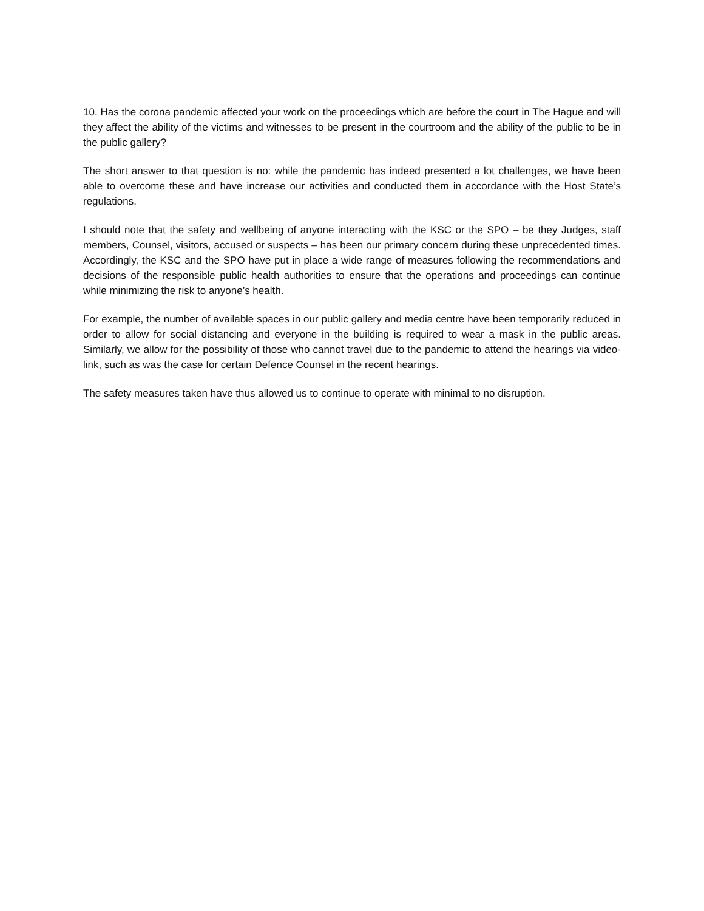10. Has the corona pandemic affected your work on the proceedings which are before the court in The Hague and will they affect the ability of the victims and witnesses to be present in the courtroom and the ability of the public to be in the public gallery?
The short answer to that question is no: while the pandemic has indeed presented a lot challenges, we have been able to overcome these and have increase our activities and conducted them in accordance with the Host State’s regulations.
I should note that the safety and wellbeing of anyone interacting with the KSC or the SPO – be they Judges, staff members, Counsel, visitors, accused or suspects – has been our primary concern during these unprecedented times. Accordingly, the KSC and the SPO have put in place a wide range of measures following the recommendations and decisions of the responsible public health authorities to ensure that the operations and proceedings can continue while minimizing the risk to anyone’s health.
For example, the number of available spaces in our public gallery and media centre have been temporarily reduced in order to allow for social distancing and everyone in the building is required to wear a mask in the public areas. Similarly, we allow for the possibility of those who cannot travel due to the pandemic to attend the hearings via video-link, such as was the case for certain Defence Counsel in the recent hearings.
The safety measures taken have thus allowed us to continue to operate with minimal to no disruption.